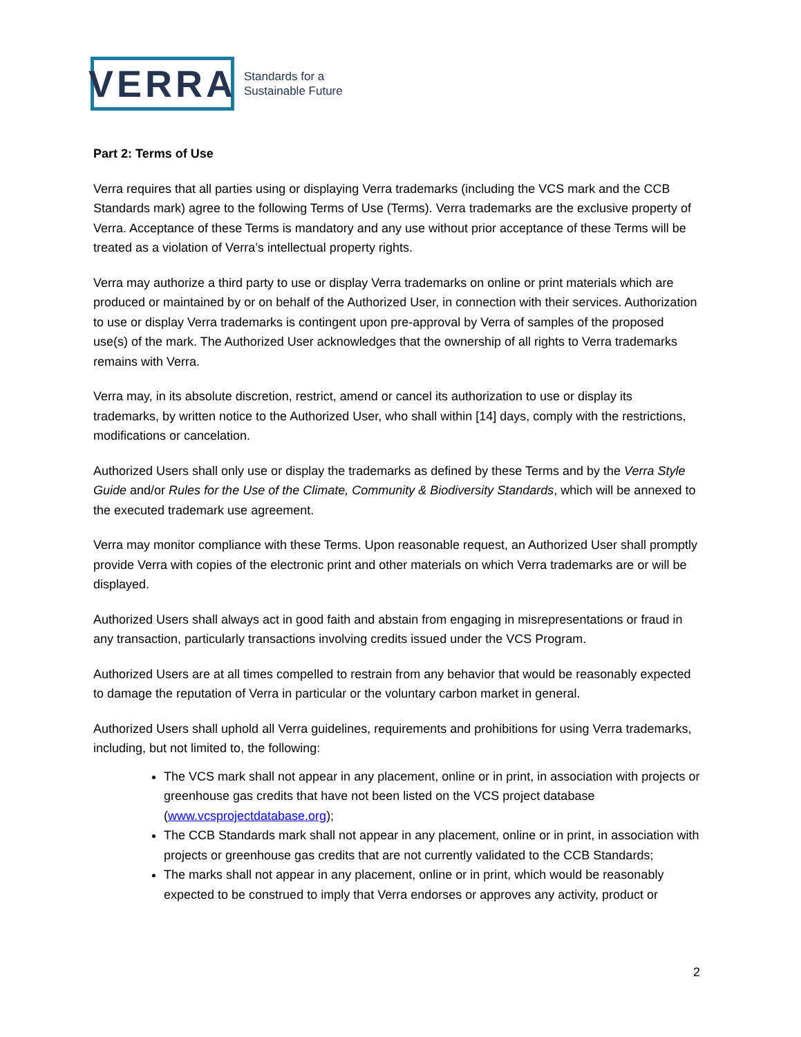VERRA
Standards for a
Sustainable Future
Part 2: Terms of Use
Verra requires that all parties using or displaying Verra trademarks (including the VCS mark and the CCB Standards mark) agree to the following Terms of Use (Terms). Verra trademarks are the exclusive property of Verra. Acceptance of these Terms is mandatory and any use without prior acceptance of these Terms will be treated as a violation of Verra’s intellectual property rights.
Verra may authorize a third party to use or display Verra trademarks on online or print materials which are produced or maintained by or on behalf of the Authorized User, in connection with their services. Authorization to use or display Verra trademarks is contingent upon pre-approval by Verra of samples of the proposed use(s) of the mark. The Authorized User acknowledges that the ownership of all rights to Verra trademarks remains with Verra.
Verra may, in its absolute discretion, restrict, amend or cancel its authorization to use or display its trademarks, by written notice to the Authorized User, who shall within [14] days, comply with the restrictions, modifications or cancelation.
Authorized Users shall only use or display the trademarks as defined by these Terms and by the Verra Style Guide and/or Rules for the Use of the Climate, Community & Biodiversity Standards, which will be annexed to the executed trademark use agreement.
Verra may monitor compliance with these Terms. Upon reasonable request, an Authorized User shall promptly provide Verra with copies of the electronic print and other materials on which Verra trademarks are or will be displayed.
Authorized Users shall always act in good faith and abstain from engaging in misrepresentations or fraud in any transaction, particularly transactions involving credits issued under the VCS Program.
Authorized Users are at all times compelled to restrain from any behavior that would be reasonably expected to damage the reputation of Verra in particular or the voluntary carbon market in general.
Authorized Users shall uphold all Verra guidelines, requirements and prohibitions for using Verra trademarks, including, but not limited to, the following:
The VCS mark shall not appear in any placement, online or in print, in association with projects or greenhouse gas credits that have not been listed on the VCS project database (www.vcsprojectdatabase.org);
The CCB Standards mark shall not appear in any placement, online or in print, in association with projects or greenhouse gas credits that are not currently validated to the CCB Standards;
The marks shall not appear in any placement, online or in print, which would be reasonably expected to be construed to imply that Verra endorses or approves any activity, product or
2